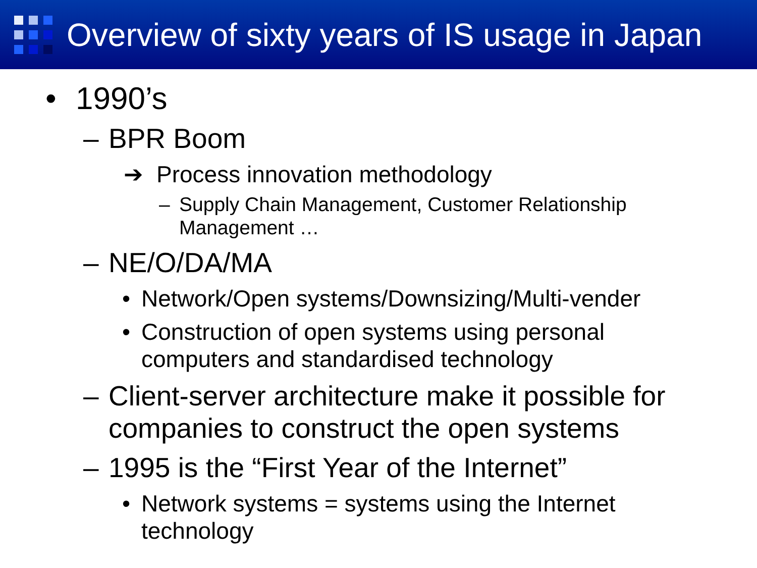Overview of sixty years of IS usage in Japan
• 1990’s
– BPR Boom
➔ Process innovation methodology
– Supply Chain Management, Customer Relationship
Management …
– NE/O/DA/MA
• Network/Open systems/Downsizing/Multi-vender
• Construction of open systems using personal
computers and standardised technology
– Client-server architecture make it possible for
companies to construct the open systems
– 1995 is the “First Year of the Internet”
• Network systems = systems using the Internet
technology